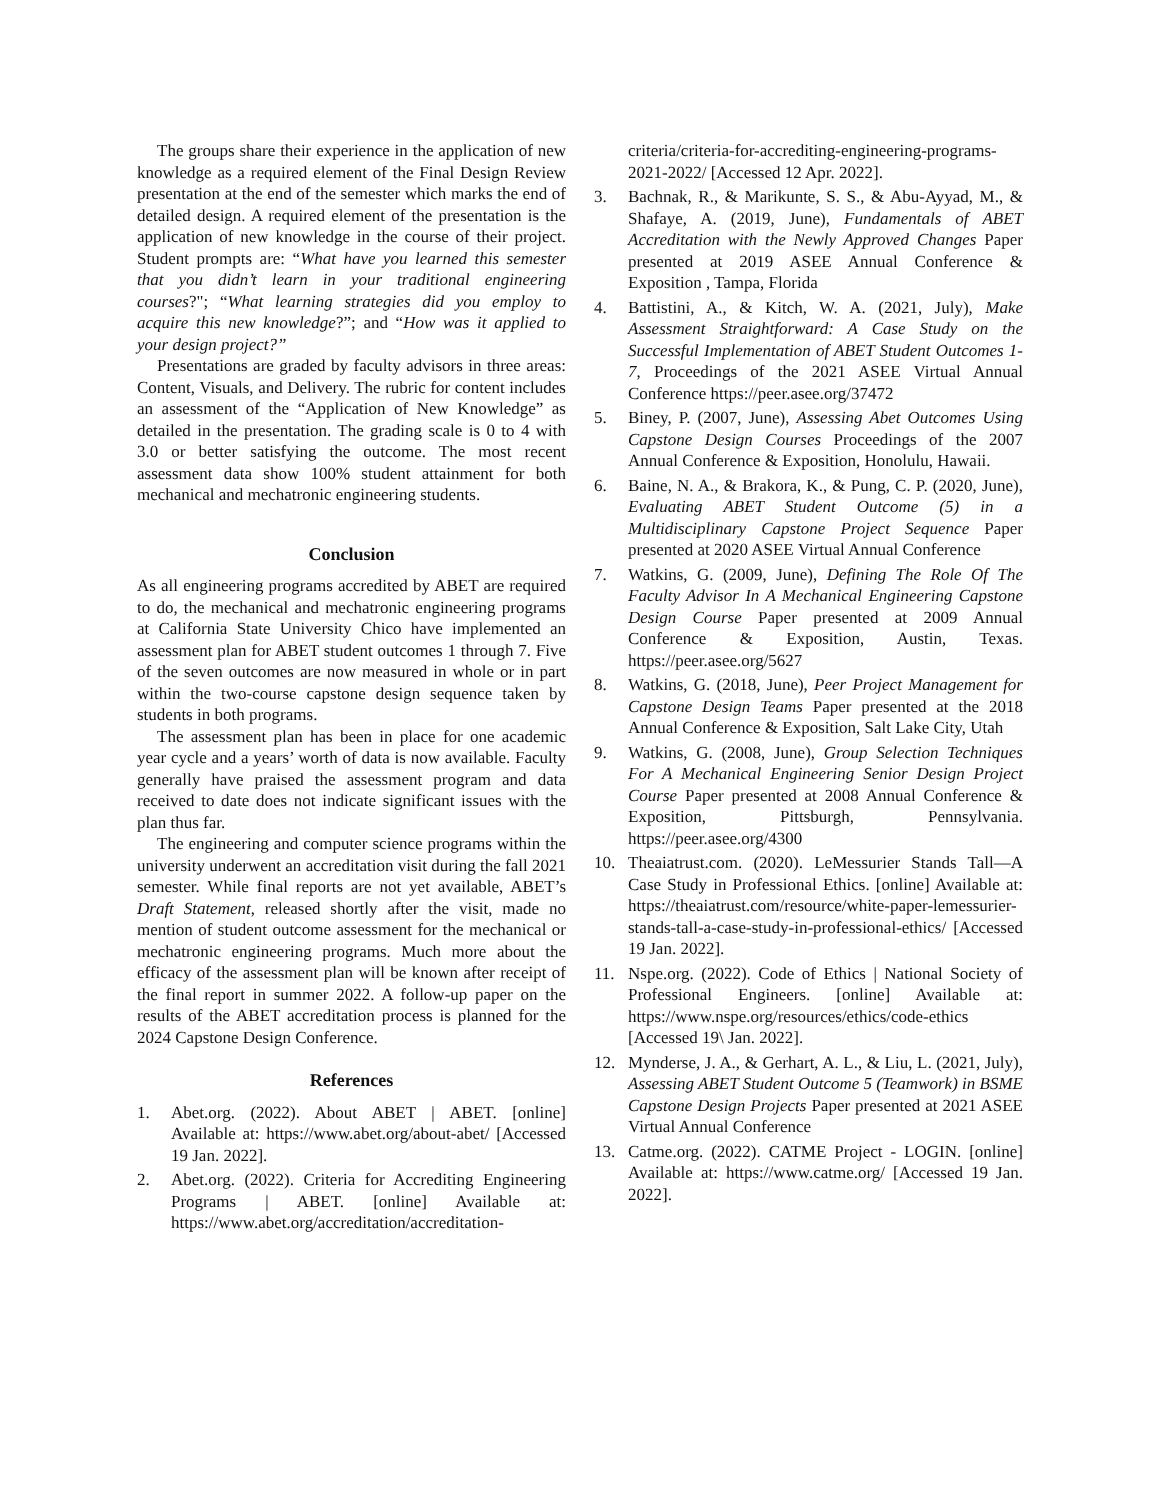The groups share their experience in the application of new knowledge as a required element of the Final Design Review presentation at the end of the semester which marks the end of detailed design. A required element of the presentation is the application of new knowledge in the course of their project. Student prompts are: “What have you learned this semester that you didn’t learn in your traditional engineering courses?"; “What learning strategies did you employ to acquire this new knowledge?”; and “How was it applied to your design project?”
Presentations are graded by faculty advisors in three areas: Content, Visuals, and Delivery. The rubric for content includes an assessment of the “Application of New Knowledge” as detailed in the presentation. The grading scale is 0 to 4 with 3.0 or better satisfying the outcome. The most recent assessment data show 100% student attainment for both mechanical and mechatronic engineering students.
Conclusion
As all engineering programs accredited by ABET are required to do, the mechanical and mechatronic engineering programs at California State University Chico have implemented an assessment plan for ABET student outcomes 1 through 7. Five of the seven outcomes are now measured in whole or in part within the two-course capstone design sequence taken by students in both programs.
The assessment plan has been in place for one academic year cycle and a years’ worth of data is now available. Faculty generally have praised the assessment program and data received to date does not indicate significant issues with the plan thus far.
The engineering and computer science programs within the university underwent an accreditation visit during the fall 2021 semester. While final reports are not yet available, ABET’s Draft Statement, released shortly after the visit, made no mention of student outcome assessment for the mechanical or mechatronic engineering programs. Much more about the efficacy of the assessment plan will be known after receipt of the final report in summer 2022. A follow-up paper on the results of the ABET accreditation process is planned for the 2024 Capstone Design Conference.
References
1. Abet.org. (2022). About ABET | ABET. [online] Available at: https://www.abet.org/about-abet/ [Accessed 19 Jan. 2022].
2. Abet.org. (2022). Criteria for Accrediting Engineering Programs | ABET. [online] Available at: https://www.abet.org/accreditation/accreditation-
criteria/criteria-for-accrediting-engineering-programs-2021-2022/ [Accessed 12 Apr. 2022].
3. Bachnak, R., & Marikunte, S. S., & Abu-Ayyad, M., & Shafaye, A. (2019, June), Fundamentals of ABET Accreditation with the Newly Approved Changes Paper presented at 2019 ASEE Annual Conference & Exposition , Tampa, Florida
4. Battistini, A., & Kitch, W. A. (2021, July), Make Assessment Straightforward: A Case Study on the Successful Implementation of ABET Student Outcomes 1-7, Proceedings of the 2021 ASEE Virtual Annual Conference https://peer.asee.org/37472
5. Biney, P. (2007, June), Assessing Abet Outcomes Using Capstone Design Courses Proceedings of the 2007 Annual Conference & Exposition, Honolulu, Hawaii.
6. Baine, N. A., & Brakora, K., & Pung, C. P. (2020, June), Evaluating ABET Student Outcome (5) in a Multidisciplinary Capstone Project Sequence Paper presented at 2020 ASEE Virtual Annual Conference
7. Watkins, G. (2009, June), Defining The Role Of The Faculty Advisor In A Mechanical Engineering Capstone Design Course Paper presented at 2009 Annual Conference & Exposition, Austin, Texas. https://peer.asee.org/5627
8. Watkins, G. (2018, June), Peer Project Management for Capstone Design Teams Paper presented at the 2018 Annual Conference & Exposition, Salt Lake City, Utah
9. Watkins, G. (2008, June), Group Selection Techniques For A Mechanical Engineering Senior Design Project Course Paper presented at 2008 Annual Conference & Exposition, Pittsburgh, Pennsylvania. https://peer.asee.org/4300
10. Theaiatrust.com. (2020). LeMessurier Stands Tall—A Case Study in Professional Ethics. [online] Available at: https://theaiatrust.com/resource/white-paper-lemessurier-stands-tall-a-case-study-in-professional-ethics/ [Accessed 19 Jan. 2022].
11. Nspe.org. (2022). Code of Ethics | National Society of Professional Engineers. [online] Available at: https://www.nspe.org/resources/ethics/code-ethics [Accessed 19\ Jan. 2022].
12. Mynderse, J. A., & Gerhart, A. L., & Liu, L. (2021, July), Assessing ABET Student Outcome 5 (Teamwork) in BSME Capstone Design Projects Paper presented at 2021 ASEE Virtual Annual Conference
13. Catme.org. (2022). CATME Project - LOGIN. [online] Available at: https://www.catme.org/ [Accessed 19 Jan. 2022].